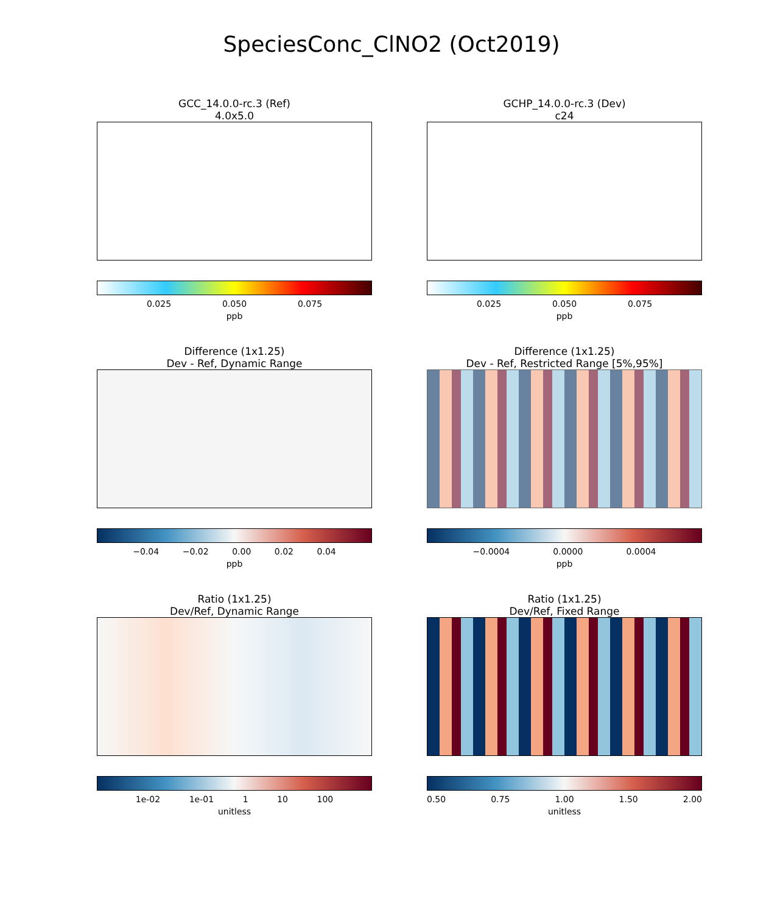SpeciesConc_ClNO2 (Oct2019)
GCC_14.0.0-rc.3 (Ref)
4.0x5.0
0.025 0.050 0.075
ppb
GCHP_14.0.0-rc.3 (Dev)
c24
0.025 0.050 0.075
ppb
Difference (1x1.25)
Dev - Ref, Dynamic Range
−0.04 −0.02 0.00 0.02 0.04
ppb
Difference (1x1.25)
Dev - Ref, Restricted Range [5%,95%]
−0.0004 0.0000 0.0004
ppb
Ratio (1x1.25)
Dev/Ref, Dynamic Range
1e-02 1e-01 1 10 100
unitless
Ratio (1x1.25)
Dev/Ref, Fixed Range
0.50 0.75 1.00 1.50 2.00
unitless